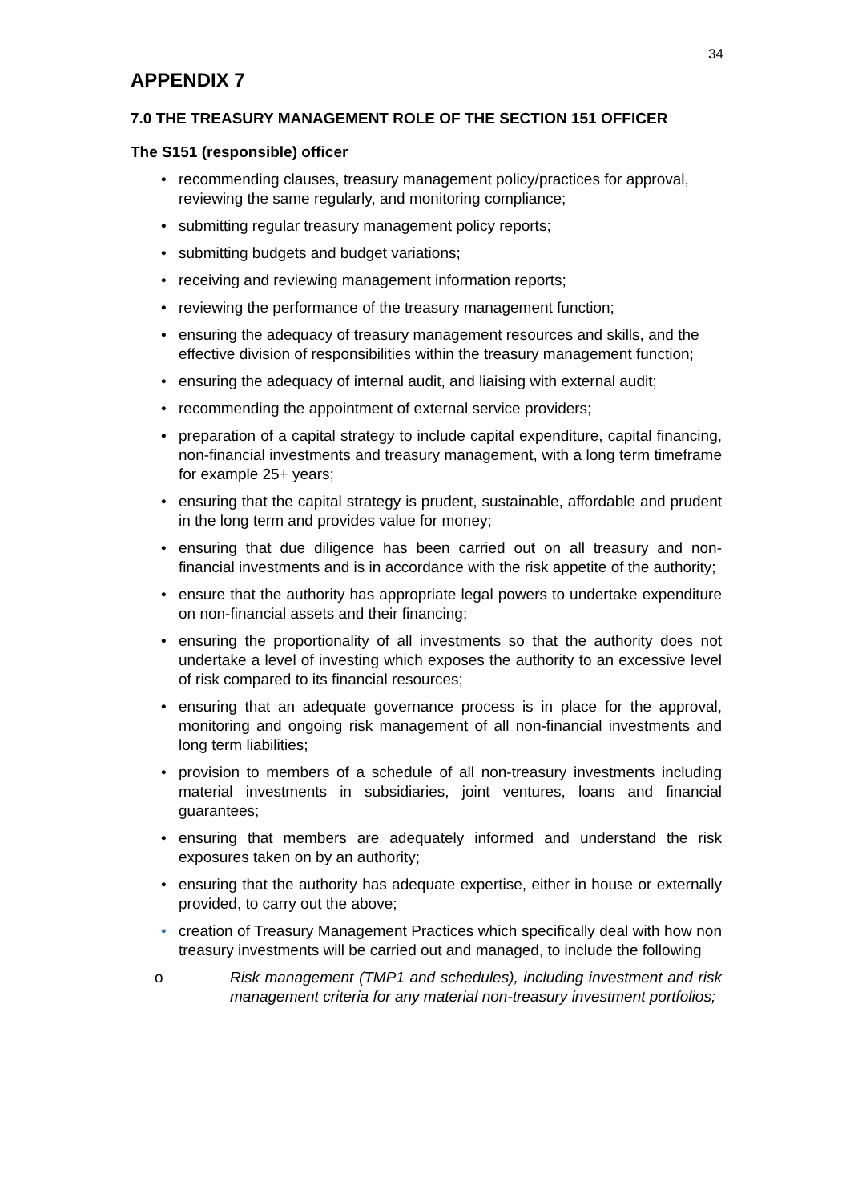34
APPENDIX 7
7.0 THE TREASURY MANAGEMENT ROLE OF THE SECTION 151 OFFICER
The S151 (responsible) officer
• recommending clauses, treasury management policy/practices for approval, reviewing the same regularly, and monitoring compliance;
• submitting regular treasury management policy reports;
• submitting budgets and budget variations;
• receiving and reviewing management information reports;
• reviewing the performance of the treasury management function;
• ensuring the adequacy of treasury management resources and skills, and the effective division of responsibilities within the treasury management function;
• ensuring the adequacy of internal audit, and liaising with external audit;
• recommending the appointment of external service providers;
• preparation of a capital strategy to include capital expenditure, capital financing, non-financial investments and treasury management, with a long term timeframe for example 25+ years;
• ensuring that the capital strategy is prudent, sustainable, affordable and prudent in the long term and provides value for money;
• ensuring that due diligence has been carried out on all treasury and non-financial investments and is in accordance with the risk appetite of the authority;
• ensure that the authority has appropriate legal powers to undertake expenditure on non-financial assets and their financing;
• ensuring the proportionality of all investments so that the authority does not undertake a level of investing which exposes the authority to an excessive level of risk compared to its financial resources;
• ensuring that an adequate governance process is in place for the approval, monitoring and ongoing risk management of all non-financial investments and long term liabilities;
• provision to members of a schedule of all non-treasury investments including material investments in subsidiaries, joint ventures, loans and financial guarantees;
• ensuring that members are adequately informed and understand the risk exposures taken on by an authority;
• ensuring that the authority has adequate expertise, either in house or externally provided, to carry out the above;
• creation of Treasury Management Practices which specifically deal with how non treasury investments will be carried out and managed, to include the following
o Risk management (TMP1 and schedules), including investment and risk management criteria for any material non-treasury investment portfolios;